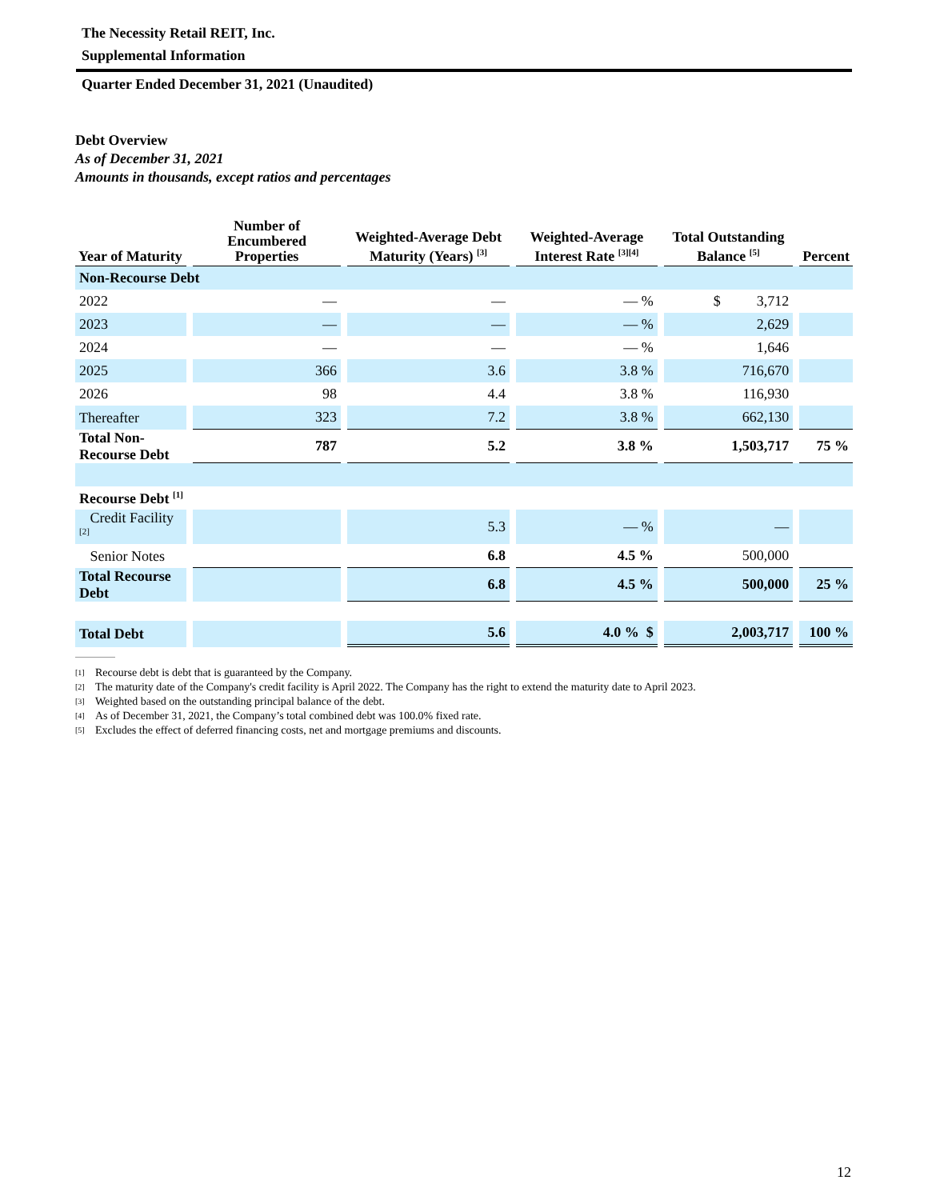The Necessity Retail REIT, Inc.
Supplemental Information
Quarter Ended December 31, 2021 (Unaudited)
Debt Overview
As of December 31, 2021
Amounts in thousands, except ratios and percentages
| Year of Maturity | | Number of Encumbered Properties | | Weighted-Average Debt Maturity (Years) <sup>[3]</sup> | | Weighted-Average Interest Rate <sup>[3][4]</sup> | | Total Outstanding Balance <sup>[5]</sup> | | Percent |
| --- | --- | --- | --- | --- | --- | --- | --- | --- | --- | --- |
| Non-Recourse Debt | | | | | | | | | | |
| 2022 | | — | | — | | — % | | $ 3,712 | | |
| 2023 | | — | | — | | — % | | 2,629 | | |
| 2024 | | — | | — | | — % | | 1,646 | | |
| 2025 | | 366 | | 3.6 | | 3.8 % | | 716,670 | | |
| 2026 | | 98 | | 4.4 | | 3.8 % | | 116,930 | | |
| Thereafter | | 323 | | 7.2 | | 3.8 % | | 662,130 | | |
| Total Non-Recourse Debt | | 787 | | 5.2 | | 3.8 % | | 1,503,717 | | 75 % |
| Recourse Debt <sup>[1]</sup> | | | | | | | | | | |
| Credit Facility <sup>[2]</sup> | | | | 5.3 | | — % | | — | | |
| Senior Notes | | | | 6.8 | | 4.5 % | | 500,000 | | |
| Total Recourse Debt | | | | 6.8 | | 4.5 % | | 500,000 | | 25 % |
| Total Debt | | | | 5.6 | | 4.0 % $ | | 2,003,717 | | 100 % |
[1] Recourse debt is debt that is guaranteed by the Company.
[2] The maturity date of the Company's credit facility is April 2022. The Company has the right to extend the maturity date to April 2023.
[3] Weighted based on the outstanding principal balance of the debt.
[4] As of December 31, 2021, the Company’s total combined debt was 100.0% fixed rate.
[5] Excludes the effect of deferred financing costs, net and mortgage premiums and discounts.
12